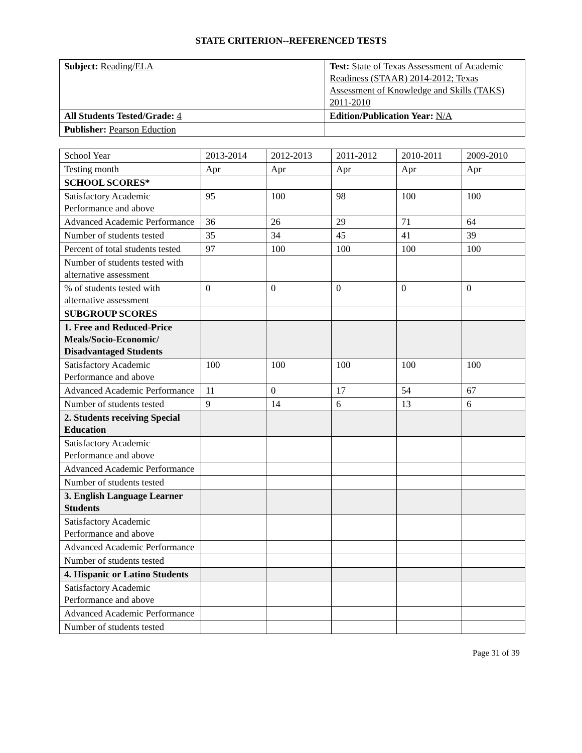STATE CRITERION--REFERENCED TESTS
| Subject: Reading/ELA | Test: State of Texas Assessment of Academic Readiness (STAAR) 2014-2012; Texas Assessment of Knowledge and Skills (TAKS) 2011-2010 |
| All Students Tested/Grade: 4 | Edition/Publication Year: N/A |
| Publisher: Pearson Eduction | |
| School Year | 2013-2014 | 2012-2013 | 2011-2012 | 2010-2011 | 2009-2010 |
| Testing month | Apr | Apr | Apr | Apr | Apr |
| SCHOOL SCORES* | | | | | |
| Satisfactory Academic Performance and above | 95 | 100 | 98 | 100 | 100 |
| Advanced Academic Performance | 36 | 26 | 29 | 71 | 64 |
| Number of students tested | 35 | 34 | 45 | 41 | 39 |
| Percent of total students tested | 97 | 100 | 100 | 100 | 100 |
| Number of students tested with alternative assessment | | | | | |
| % of students tested with alternative assessment | 0 | 0 | 0 | 0 | 0 |
| SUBGROUP SCORES | | | | | |
| 1. Free and Reduced-Price Meals/Socio-Economic/ Disadvantaged Students | | | | | |
| Satisfactory Academic Performance and above | 100 | 100 | 100 | 100 | 100 |
| Advanced Academic Performance | 11 | 0 | 17 | 54 | 67 |
| Number of students tested | 9 | 14 | 6 | 13 | 6 |
| 2. Students receiving Special Education | | | | | |
| Satisfactory Academic Performance and above | | | | | |
| Advanced Academic Performance | | | | | |
| Number of students tested | | | | | |
| 3. English Language Learner Students | | | | | |
| Satisfactory Academic Performance and above | | | | | |
| Advanced Academic Performance | | | | | |
| Number of students tested | | | | | |
| 4. Hispanic or Latino Students | | | | | |
| Satisfactory Academic Performance and above | | | | | |
| Advanced Academic Performance | | | | | |
| Number of students tested | | | | | |
Page 31 of 39